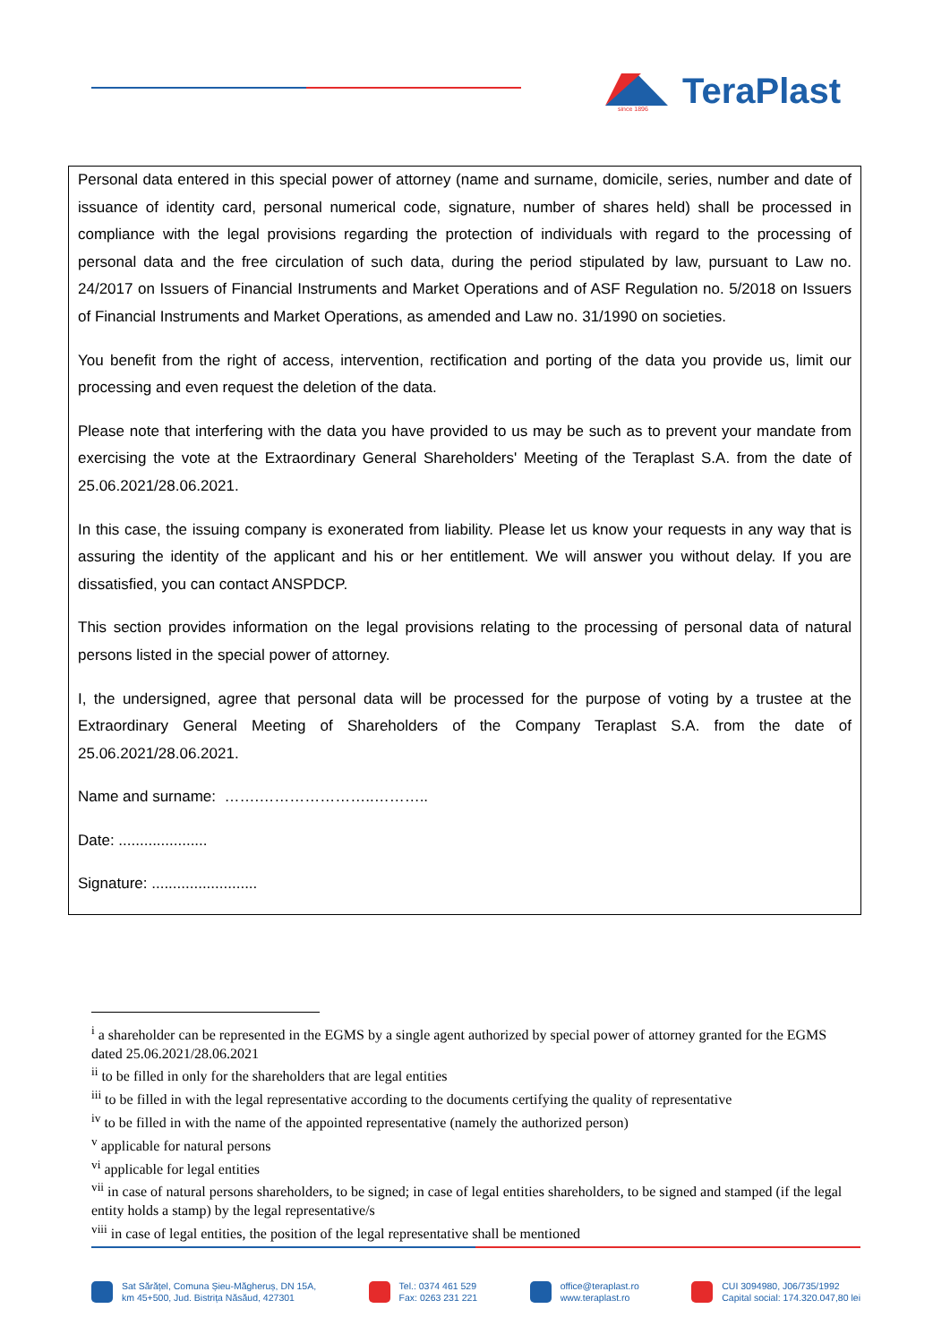since 1896
TeraPlast
Personal data entered in this special power of attorney (name and surname, domicile, series, number and date of issuance of identity card, personal numerical code, signature, number of shares held) shall be processed in compliance with the legal provisions regarding the protection of individuals with regard to the processing of personal data and the free circulation of such data, during the period stipulated by law, pursuant to Law no. 24/2017 on Issuers of Financial Instruments and Market Operations and of ASF Regulation no. 5/2018 on Issuers of Financial Instruments and Market Operations, as amended and Law no. 31/1990 on societies.
You benefit from the right of access, intervention, rectification and porting of the data you provide us, limit our processing and even request the deletion of the data.
Please note that interfering with the data you have provided to us may be such as to prevent your mandate from exercising the vote at the Extraordinary General Shareholders' Meeting of the Teraplast S.A. from the date of 25.06.2021/28.06.2021.
In this case, the issuing company is exonerated from liability. Please let us know your requests in any way that is assuring the identity of the applicant and his or her entitlement. We will answer you without delay. If you are dissatisfied, you can contact ANSPDCP.
This section provides information on the legal provisions relating to the processing of personal data of natural persons listed in the special power of attorney.
I, the undersigned, agree that personal data will be processed for the purpose of voting by a trustee at the Extraordinary General Meeting of Shareholders of the Company Teraplast S.A. from the date of 25.06.2021/28.06.2021.
Name and surname: …….…………………..………..
Date: .....................
Signature: .........................
<sup>i</sup> a shareholder can be represented in the EGMS by a single agent authorized by special power of attorney granted for the EGMS dated 25.06.2021/28.06.2021
<sup>ii</sup> to be filled in only for the shareholders that are legal entities
<sup>iii</sup> to be filled in with the legal representative according to the documents certifying the quality of representative
<sup>iv</sup> to be filled in with the name of the appointed representative (namely the authorized person)
<sup>v</sup> applicable for natural persons
<sup>vi</sup> applicable for legal entities
<sup>vii</sup> in case of natural persons shareholders, to be signed; in case of legal entities shareholders, to be signed and stamped (if the legal entity holds a stamp) by the legal representative/s
<sup>viii</sup> in case of legal entities, the position of the legal representative shall be mentioned
Sat Sărățel, Comuna Șieu-Măgheruș, DN 15A,
km 45+500, Jud. Bistrița Năsăud, 427301
Tel.: 0374 461 529
Fax: 0263 231 221
office@teraplast.ro
www.teraplast.ro
CUI 3094980, J06/735/1992
Capital social: 174.320.047,80 lei